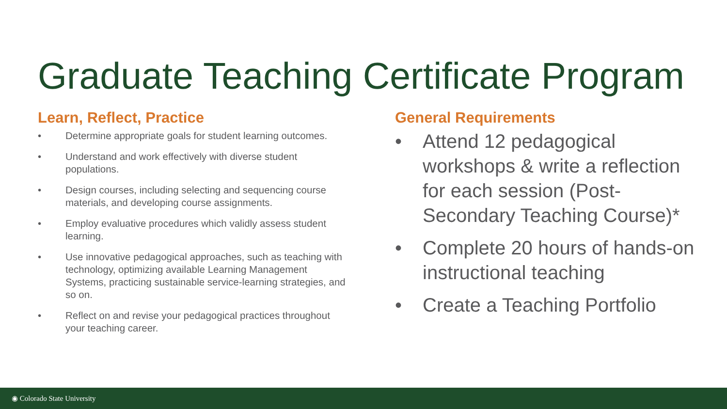Graduate Teaching Certificate Program
Learn, Reflect, Practice
• Determine appropriate goals for student learning outcomes.
• Understand and work effectively with diverse student populations.
• Design courses, including selecting and sequencing course materials, and developing course assignments.
• Employ evaluative procedures which validly assess student learning.
• Use innovative pedagogical approaches, such as teaching with technology, optimizing available Learning Management Systems, practicing sustainable service-learning strategies, and so on.
• Reflect on and revise your pedagogical practices throughout your teaching career.
General Requirements
• Attend 12 pedagogical workshops & write a reflection for each session (Post-Secondary Teaching Course)*
• Complete 20 hours of hands-on instructional teaching
• Create a Teaching Portfolio
◉ Colorado State University